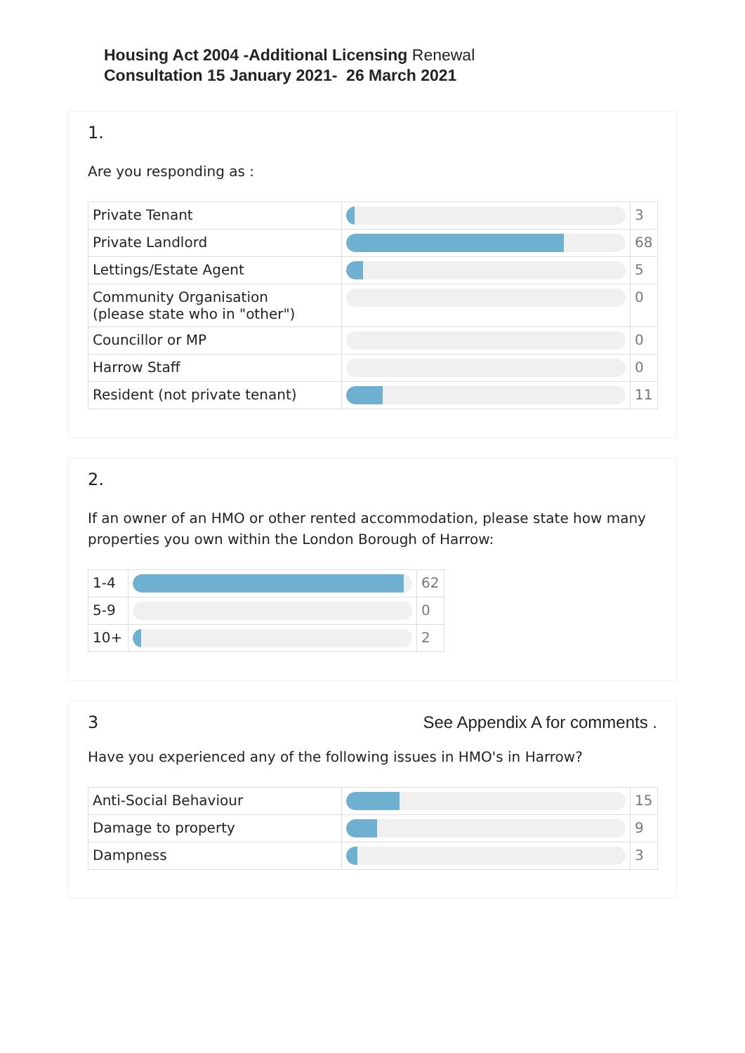Housing Act 2004 -Additional Licensing Renewal
Consultation 15 January 2021- 26 March 2021
1.
Are you responding as :
| Private Tenant | | 3 |
| Private Landlord | | 68 |
| Lettings/Estate Agent | | 5 |
| Community Organisation (please state who in "other") | | 0 |
| Councillor or MP | | 0 |
| Harrow Staff | | 0 |
| Resident (not private tenant) | | 11 |
2.
If an owner of an HMO or other rented accommodation, please state how many properties you own within the London Borough of Harrow:
| 1-4 | | 62 |
| 5-9 | | 0 |
| 10+ | | 2 |
3 See Appendix A for comments .
Have you experienced any of the following issues in HMO's in Harrow?
| Anti-Social Behaviour | | 15 |
| Damage to property | | 9 |
| Dampness | | 3 |